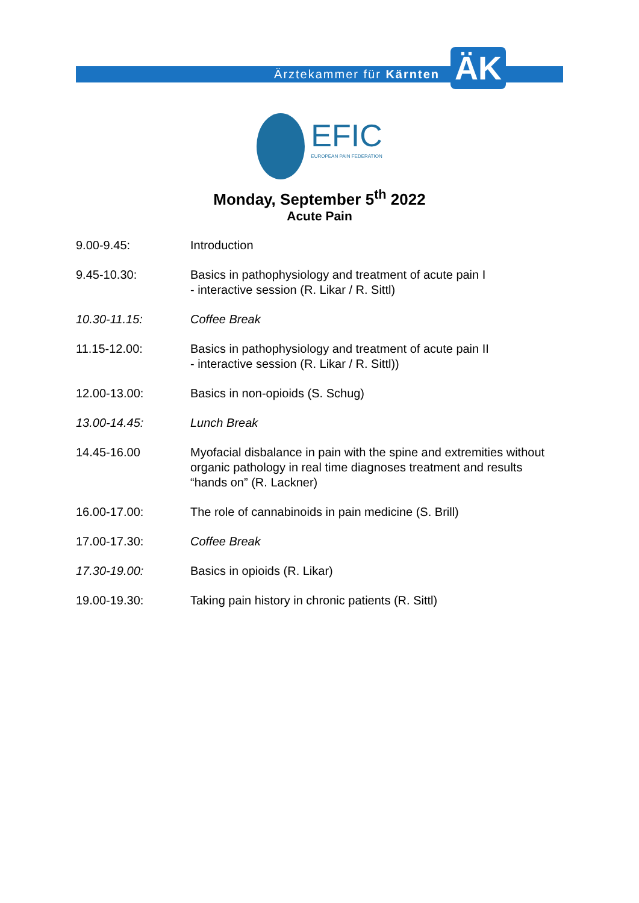Ärztekammer für Kärnten ÄK
EFIC EUROPEAN PAIN FEDERATION
Monday, September 5<sup>th</sup> 2022
Acute Pain
| 9.00-9.45: | Introduction |
| 9.45-10.30: | Basics in pathophysiology and treatment of acute pain I - interactive session (R. Likar / R. Sittl) |
| 10.30-11.15: | Coffee Break |
| 11.15-12.00: | Basics in pathophysiology and treatment of acute pain II - interactive session (R. Likar / R. Sittl)) |
| 12.00-13.00: | Basics in non-opioids (S. Schug) |
| 13.00-14.45: | Lunch Break |
| 14.45-16.00 | Myofacial disbalance in pain with the spine and extremities without organic pathology in real time diagnoses treatment and results “hands on” (R. Lackner) |
| 16.00-17.00: | The role of cannabinoids in pain medicine (S. Brill) |
| 17.00-17.30: | Coffee Break |
| 17.30-19.00: | Basics in opioids (R. Likar) |
| 19.00-19.30: | Taking pain history in chronic patients (R. Sittl) |